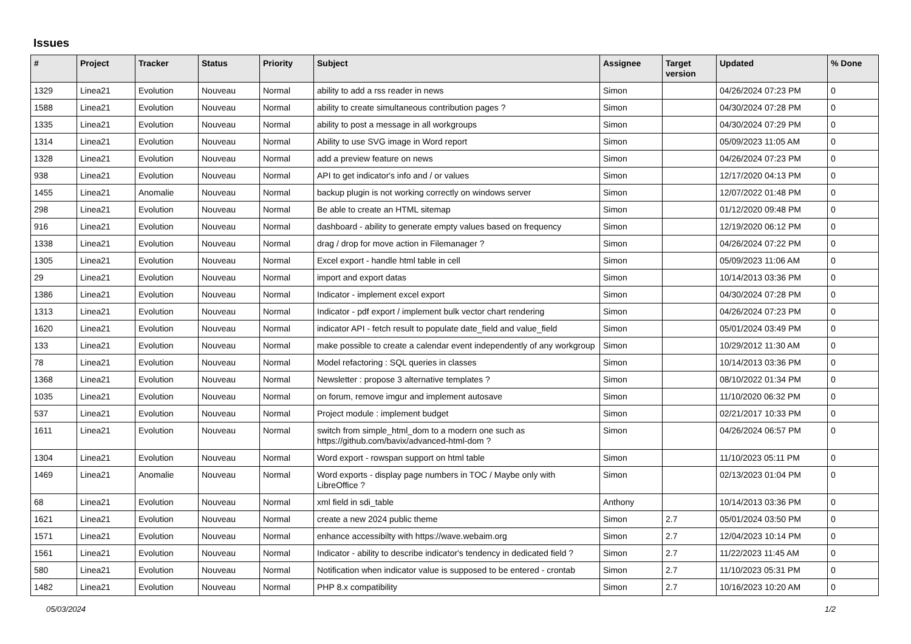Issues
| # | Project | Tracker | Status | Priority | Subject | Assignee | Target version | Updated | % Done |
| --- | --- | --- | --- | --- | --- | --- | --- | --- | --- |
| 1329 | Linea21 | Evolution | Nouveau | Normal | ability to add a rss reader in news | Simon | | 04/26/2024 07:23 PM | 0 |
| 1588 | Linea21 | Evolution | Nouveau | Normal | ability to create simultaneous contribution pages ? | Simon | | 04/30/2024 07:28 PM | 0 |
| 1335 | Linea21 | Evolution | Nouveau | Normal | ability to post a message in all workgroups | Simon | | 04/30/2024 07:29 PM | 0 |
| 1314 | Linea21 | Evolution | Nouveau | Normal | Ability to use SVG image in Word report | Simon | | 05/09/2023 11:05 AM | 0 |
| 1328 | Linea21 | Evolution | Nouveau | Normal | add a preview feature on news | Simon | | 04/26/2024 07:23 PM | 0 |
| 938 | Linea21 | Evolution | Nouveau | Normal | API to get indicator's info and / or values | Simon | | 12/17/2020 04:13 PM | 0 |
| 1455 | Linea21 | Anomalie | Nouveau | Normal | backup plugin is not working correctly on windows server | Simon | | 12/07/2022 01:48 PM | 0 |
| 298 | Linea21 | Evolution | Nouveau | Normal | Be able to create an HTML sitemap | Simon | | 01/12/2020 09:48 PM | 0 |
| 916 | Linea21 | Evolution | Nouveau | Normal | dashboard - ability to generate empty values based on frequency | Simon | | 12/19/2020 06:12 PM | 0 |
| 1338 | Linea21 | Evolution | Nouveau | Normal | drag / drop for move action in Filemanager ? | Simon | | 04/26/2024 07:22 PM | 0 |
| 1305 | Linea21 | Evolution | Nouveau | Normal | Excel export - handle html table in cell | Simon | | 05/09/2023 11:06 AM | 0 |
| 29 | Linea21 | Evolution | Nouveau | Normal | import and export datas | Simon | | 10/14/2013 03:36 PM | 0 |
| 1386 | Linea21 | Evolution | Nouveau | Normal | Indicator - implement excel export | Simon | | 04/30/2024 07:28 PM | 0 |
| 1313 | Linea21 | Evolution | Nouveau | Normal | Indicator - pdf export / implement bulk vector chart rendering | Simon | | 04/26/2024 07:23 PM | 0 |
| 1620 | Linea21 | Evolution | Nouveau | Normal | indicator API - fetch result to populate date_field and value_field | Simon | | 05/01/2024 03:49 PM | 0 |
| 133 | Linea21 | Evolution | Nouveau | Normal | make possible to create a calendar event independently of any workgroup | Simon | | 10/29/2012 11:30 AM | 0 |
| 78 | Linea21 | Evolution | Nouveau | Normal | Model refactoring : SQL queries in classes | Simon | | 10/14/2013 03:36 PM | 0 |
| 1368 | Linea21 | Evolution | Nouveau | Normal | Newsletter : propose 3 alternative templates ? | Simon | | 08/10/2022 01:34 PM | 0 |
| 1035 | Linea21 | Evolution | Nouveau | Normal | on forum, remove imgur and implement autosave | Simon | | 11/10/2020 06:32 PM | 0 |
| 537 | Linea21 | Evolution | Nouveau | Normal | Project module : implement budget | Simon | | 02/21/2017 10:33 PM | 0 |
| 1611 | Linea21 | Evolution | Nouveau | Normal | switch from simple_html_dom to a modern one such as https://github.com/bavix/advanced-html-dom ? | Simon | | 04/26/2024 06:57 PM | 0 |
| 1304 | Linea21 | Evolution | Nouveau | Normal | Word export - rowspan support on html table | Simon | | 11/10/2023 05:11 PM | 0 |
| 1469 | Linea21 | Anomalie | Nouveau | Normal | Word exports - display page numbers in TOC / Maybe only with LibreOffice ? | Simon | | 02/13/2023 01:04 PM | 0 |
| 68 | Linea21 | Evolution | Nouveau | Normal | xml field in sdi_table | Anthony | | 10/14/2013 03:36 PM | 0 |
| 1621 | Linea21 | Evolution | Nouveau | Normal | create a new 2024 public theme | Simon | 2.7 | 05/01/2024 03:50 PM | 0 |
| 1571 | Linea21 | Evolution | Nouveau | Normal | enhance accessibilty with https://wave.webaim.org | Simon | 2.7 | 12/04/2023 10:14 PM | 0 |
| 1561 | Linea21 | Evolution | Nouveau | Normal | Indicator - ability to describe indicator's tendency in dedicated field ? | Simon | 2.7 | 11/22/2023 11:45 AM | 0 |
| 580 | Linea21 | Evolution | Nouveau | Normal | Notification when indicator value is supposed to be entered - crontab | Simon | 2.7 | 11/10/2023 05:31 PM | 0 |
| 1482 | Linea21 | Evolution | Nouveau | Normal | PHP 8.x compatibility | Simon | 2.7 | 10/16/2023 10:20 AM | 0 |
05/03/2024 1/2